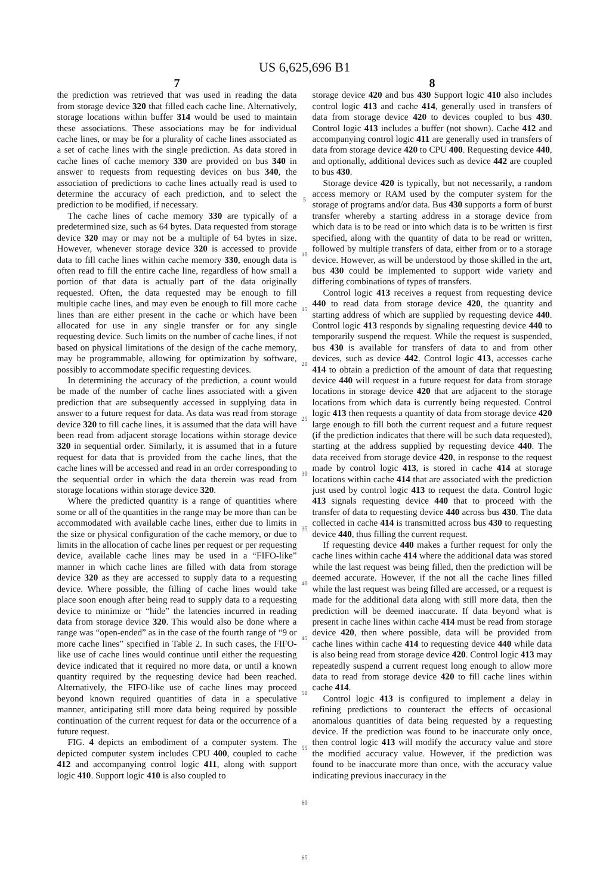US 6,625,696 B1
7
the prediction was retrieved that was used in reading the data from storage device 320 that filled each cache line. Alternatively, storage locations within buffer 314 would be used to maintain these associations. These associations may be for individual cache lines, or may be for a plurality of cache lines associated as a set of cache lines with the single prediction. As data stored in cache lines of cache memory 330 are provided on bus 340 in answer to requests from requesting devices on bus 340, the association of predictions to cache lines actually read is used to determine the accuracy of each prediction, and to select the prediction to be modified, if necessary.
The cache lines of cache memory 330 are typically of a predetermined size, such as 64 bytes. Data requested from storage device 320 may or may not be a multiple of 64 bytes in size. However, whenever storage device 320 is accessed to provide data to fill cache lines within cache memory 330, enough data is often read to fill the entire cache line, regardless of how small a portion of that data is actually part of the data originally requested. Often, the data requested may be enough to fill multiple cache lines, and may even be enough to fill more cache lines than are either present in the cache or which have been allocated for use in any single transfer or for any single requesting device. Such limits on the number of cache lines, if not based on physical limitations of the design of the cache memory, may be programmable, allowing for optimization by software, possibly to accommodate specific requesting devices.
In determining the accuracy of the prediction, a count would be made of the number of cache lines associated with a given prediction that are subsequently accessed in supplying data in answer to a future request for data. As data was read from storage device 320 to fill cache lines, it is assumed that the data will have been read from adjacent storage locations within storage device 320 in sequential order. Similarly, it is assumed that in a future request for data that is provided from the cache lines, that the cache lines will be accessed and read in an order corresponding to the sequential order in which the data therein was read from storage locations within storage device 320.
Where the predicted quantity is a range of quantities where some or all of the quantities in the range may be more than can be accommodated with available cache lines, either due to limits in the size or physical configuration of the cache memory, or due to limits in the allocation of cache lines per request or per requesting device, available cache lines may be used in a “FIFO-like” manner in which cache lines are filled with data from storage device 320 as they are accessed to supply data to a requesting device. Where possible, the filling of cache lines would take place soon enough after being read to supply data to a requesting device to minimize or “hide” the latencies incurred in reading data from storage device 320. This would also be done where a range was “open-ended” as in the case of the fourth range of “9 or more cache lines” specified in Table 2. In such cases, the FIFO-like use of cache lines would continue until either the requesting device indicated that it required no more data, or until a known quantity required by the requesting device had been reached. Alternatively, the FIFO-like use of cache lines may proceed beyond known required quantities of data in a speculative manner, anticipating still more data being required by possible continuation of the current request for data or the occurrence of a future request.
FIG. 4 depicts an embodiment of a computer system. The depicted computer system includes CPU 400, coupled to cache 412 and accompanying control logic 411, along with support logic 410. Support logic 410 is also coupled to
5
10
15
20
25
30
35
40
45
50
55
60
65
8
storage device 420 and bus 430 Support logic 410 also includes control logic 413 and cache 414, generally used in transfers of data from storage device 420 to devices coupled to bus 430. Control logic 413 includes a buffer (not shown). Cache 412 and accompanying control logic 411 are generally used in transfers of data from storage device 420 to CPU 400. Requesting device 440, and optionally, additional devices such as device 442 are coupled to bus 430.
Storage device 420 is typically, but not necessarily, a random access memory or RAM used by the computer system for the storage of programs and/or data. Bus 430 supports a form of burst transfer whereby a starting address in a storage device from which data is to be read or into which data is to be written is first specified, along with the quantity of data to be read or written, followed by multiple transfers of data, either from or to a storage device. However, as will be understood by those skilled in the art, bus 430 could be implemented to support wide variety and differing combinations of types of transfers.
Control logic 413 receives a request from requesting device 440 to read data from storage device 420, the quantity and starting address of which are supplied by requesting device 440. Control logic 413 responds by signaling requesting device 440 to temporarily suspend the request. While the request is suspended, bus 430 is available for transfers of data to and from other devices, such as device 442. Control logic 413, accesses cache 414 to obtain a prediction of the amount of data that requesting device 440 will request in a future request for data from storage locations in storage device 420 that are adjacent to the storage locations from which data is currently being requested. Control logic 413 then requests a quantity of data from storage device 420 large enough to fill both the current request and a future request (if the prediction indicates that there will be such data requested), starting at the address supplied by requesting device 440. The data received from storage device 420, in response to the request made by control logic 413, is stored in cache 414 at storage locations within cache 414 that are associated with the prediction just used by control logic 413 to request the data. Control logic 413 signals requesting device 440 that to proceed with the transfer of data to requesting device 440 across bus 430. The data collected in cache 414 is transmitted across bus 430 to requesting device 440, thus filling the current request.
If requesting device 440 makes a further request for only the cache lines within cache 414 where the additional data was stored while the last request was being filled, then the prediction will be deemed accurate. However, if the not all the cache lines filled while the last request was being filled are accessed, or a request is made for the additional data along with still more data, then the prediction will be deemed inaccurate. If data beyond what is present in cache lines within cache 414 must be read from storage device 420, then where possible, data will be provided from cache lines within cache 414 to requesting device 440 while data is also being read from storage device 420. Control logic 413 may repeatedly suspend a current request long enough to allow more data to read from storage device 420 to fill cache lines within cache 414.
Control logic 413 is configured to implement a delay in refining predictions to counteract the effects of occasional anomalous quantities of data being requested by a requesting device. If the prediction was found to be inaccurate only once, then control logic 413 will modify the accuracy value and store the modified accuracy value. However, if the prediction was found to be inaccurate more than once, with the accuracy value indicating previous inaccuracy in the